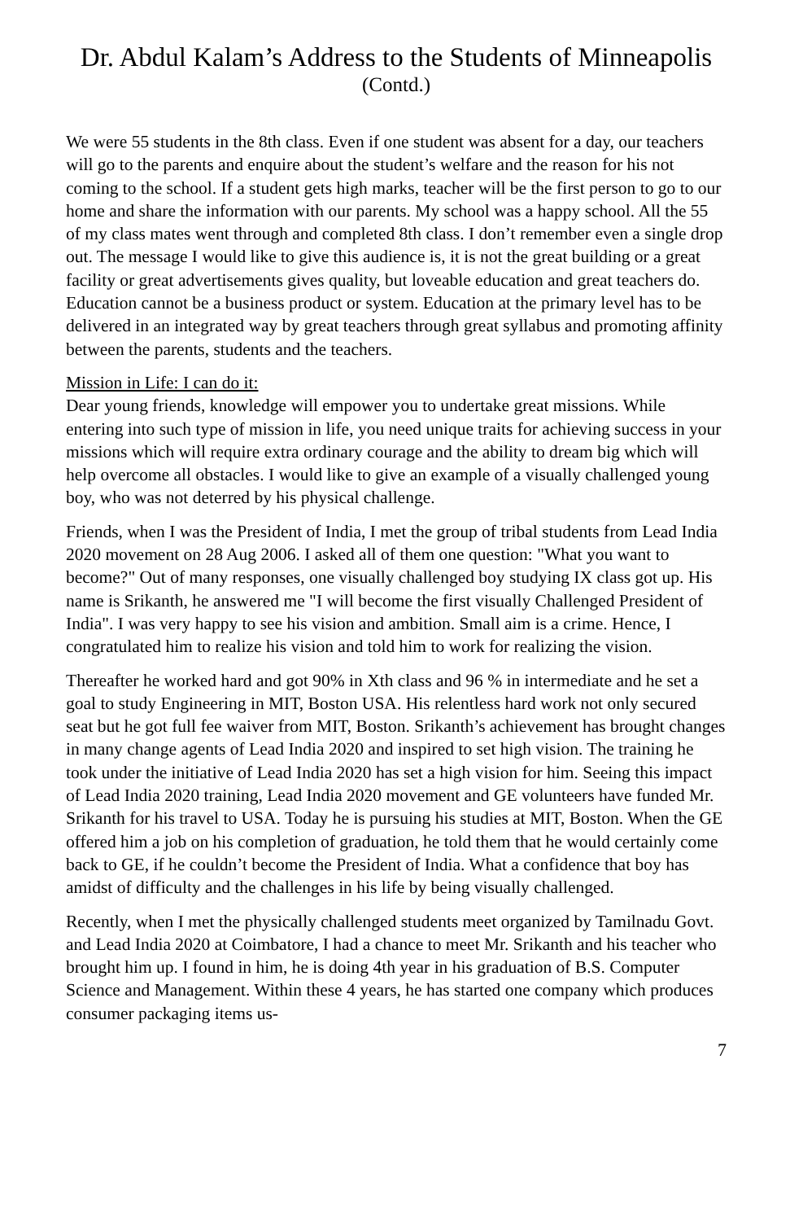Dr. Abdul Kalam’s Address to the Students of Minneapolis
(Contd.)
We were 55 students in the 8th class. Even if one student was absent for a day, our teachers will go to the parents and enquire about the student’s welfare and the reason for his not coming to the school. If a student gets high marks, teacher will be the first person to go to our home and share the information with our parents. My school was a happy school. All the 55 of my class mates went through and completed 8th class. I don’t remember even a single drop out. The message I would like to give this audience is, it is not the great building or a great facility or great advertisements gives quality, but loveable education and great teachers do. Education cannot be a business product or system. Education at the primary level has to be delivered in an integrated way by great teachers through great syllabus and promoting affinity between the parents, students and the teachers.
Mission in Life: I can do it:
Dear young friends, knowledge will empower you to undertake great missions. While entering into such type of mission in life, you need unique traits for achieving success in your missions which will require extra ordinary courage and the ability to dream big which will help overcome all obstacles. I would like to give an example of a visually challenged young boy, who was not deterred by his physical challenge.
Friends, when I was the President of India, I met the group of tribal students from Lead India 2020 movement on 28 Aug 2006. I asked all of them one question: "What you want to become?" Out of many responses, one visually challenged boy studying IX class got up. His name is Srikanth, he answered me "I will become the first visually Challenged President of India". I was very happy to see his vision and ambition. Small aim is a crime. Hence, I congratulated him to realize his vision and told him to work for realizing the vision.
Thereafter he worked hard and got 90% in Xth class and 96 % in intermediate and he set a goal to study Engineering in MIT, Boston USA. His relentless hard work not only secured seat but he got full fee waiver from MIT, Boston. Srikanth’s achievement has brought changes in many change agents of Lead India 2020 and inspired to set high vision. The training he took under the initiative of Lead India 2020 has set a high vision for him. Seeing this impact of Lead India 2020 training, Lead India 2020 movement and GE volunteers have funded Mr. Srikanth for his travel to USA. Today he is pursuing his studies at MIT, Boston. When the GE offered him a job on his completion of graduation, he told them that he would certainly come back to GE, if he couldn’t become the President of India. What a confidence that boy has amidst of difficulty and the challenges in his life by being visually challenged.
Recently, when I met the physically challenged students meet organized by Tamilnadu Govt. and Lead India 2020 at Coimbatore, I had a chance to meet Mr. Srikanth and his teacher who brought him up. I found in him, he is doing 4th year in his graduation of B.S. Computer Science and Management. Within these 4 years, he has started one company which produces consumer packaging items us-
7